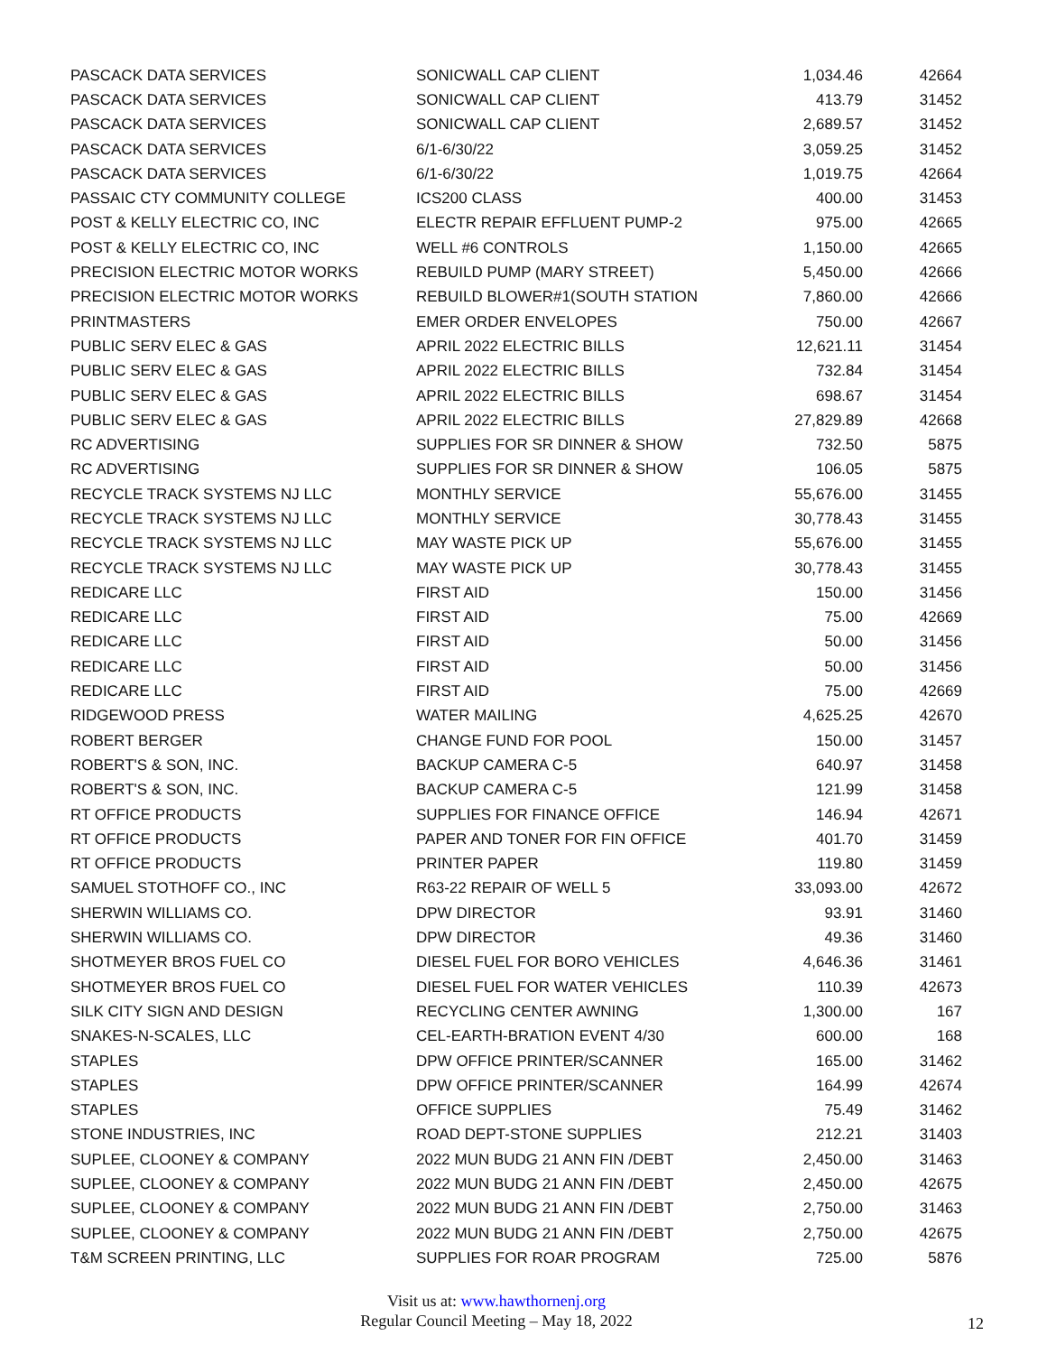| PASCACK DATA SERVICES | SONICWALL CAP CLIENT | 1,034.46 | 42664 |
| PASCACK DATA SERVICES | SONICWALL CAP CLIENT | 413.79 | 31452 |
| PASCACK DATA SERVICES | SONICWALL CAP CLIENT | 2,689.57 | 31452 |
| PASCACK DATA SERVICES | 6/1-6/30/22 | 3,059.25 | 31452 |
| PASCACK DATA SERVICES | 6/1-6/30/22 | 1,019.75 | 42664 |
| PASSAIC CTY COMMUNITY COLLEGE | ICS200 CLASS | 400.00 | 31453 |
| POST & KELLY ELECTRIC CO, INC | ELECTR REPAIR EFFLUENT PUMP-2 | 975.00 | 42665 |
| POST & KELLY ELECTRIC CO, INC | WELL #6 CONTROLS | 1,150.00 | 42665 |
| PRECISION ELECTRIC MOTOR WORKS | REBUILD PUMP (MARY STREET) | 5,450.00 | 42666 |
| PRECISION ELECTRIC MOTOR WORKS | REBUILD BLOWER#1(SOUTH STATION | 7,860.00 | 42666 |
| PRINTMASTERS | EMER ORDER ENVELOPES | 750.00 | 42667 |
| PUBLIC SERV ELEC & GAS | APRIL 2022 ELECTRIC BILLS | 12,621.11 | 31454 |
| PUBLIC SERV ELEC & GAS | APRIL 2022 ELECTRIC BILLS | 732.84 | 31454 |
| PUBLIC SERV ELEC & GAS | APRIL 2022 ELECTRIC BILLS | 698.67 | 31454 |
| PUBLIC SERV ELEC & GAS | APRIL 2022 ELECTRIC BILLS | 27,829.89 | 42668 |
| RC ADVERTISING | SUPPLIES FOR SR DINNER & SHOW | 732.50 | 5875 |
| RC ADVERTISING | SUPPLIES FOR SR DINNER & SHOW | 106.05 | 5875 |
| RECYCLE TRACK SYSTEMS NJ LLC | MONTHLY SERVICE | 55,676.00 | 31455 |
| RECYCLE TRACK SYSTEMS NJ LLC | MONTHLY SERVICE | 30,778.43 | 31455 |
| RECYCLE TRACK SYSTEMS NJ LLC | MAY WASTE PICK UP | 55,676.00 | 31455 |
| RECYCLE TRACK SYSTEMS NJ LLC | MAY WASTE PICK UP | 30,778.43 | 31455 |
| REDICARE LLC | FIRST AID | 150.00 | 31456 |
| REDICARE LLC | FIRST AID | 75.00 | 42669 |
| REDICARE LLC | FIRST AID | 50.00 | 31456 |
| REDICARE LLC | FIRST AID | 50.00 | 31456 |
| REDICARE LLC | FIRST AID | 75.00 | 42669 |
| RIDGEWOOD PRESS | WATER MAILING | 4,625.25 | 42670 |
| ROBERT BERGER | CHANGE FUND FOR POOL | 150.00 | 31457 |
| ROBERT'S & SON, INC. | BACKUP CAMERA C-5 | 640.97 | 31458 |
| ROBERT'S & SON, INC. | BACKUP CAMERA C-5 | 121.99 | 31458 |
| RT OFFICE PRODUCTS | SUPPLIES FOR FINANCE OFFICE | 146.94 | 42671 |
| RT OFFICE PRODUCTS | PAPER AND TONER FOR FIN OFFICE | 401.70 | 31459 |
| RT OFFICE PRODUCTS | PRINTER PAPER | 119.80 | 31459 |
| SAMUEL STOTHOFF CO., INC | R63-22 REPAIR OF WELL 5 | 33,093.00 | 42672 |
| SHERWIN WILLIAMS CO. | DPW DIRECTOR | 93.91 | 31460 |
| SHERWIN WILLIAMS CO. | DPW DIRECTOR | 49.36 | 31460 |
| SHOTMEYER BROS FUEL CO | DIESEL FUEL FOR BORO VEHICLES | 4,646.36 | 31461 |
| SHOTMEYER BROS FUEL CO | DIESEL FUEL FOR WATER VEHICLES | 110.39 | 42673 |
| SILK CITY SIGN AND DESIGN | RECYCLING CENTER AWNING | 1,300.00 | 167 |
| SNAKES-N-SCALES, LLC | CEL-EARTH-BRATION EVENT 4/30 | 600.00 | 168 |
| STAPLES | DPW OFFICE PRINTER/SCANNER | 165.00 | 31462 |
| STAPLES | DPW OFFICE PRINTER/SCANNER | 164.99 | 42674 |
| STAPLES | OFFICE SUPPLIES | 75.49 | 31462 |
| STONE INDUSTRIES, INC | ROAD DEPT-STONE SUPPLIES | 212.21 | 31403 |
| SUPLEE, CLOONEY & COMPANY | 2022 MUN BUDG 21 ANN FIN /DEBT | 2,450.00 | 31463 |
| SUPLEE, CLOONEY & COMPANY | 2022 MUN BUDG 21 ANN FIN /DEBT | 2,450.00 | 42675 |
| SUPLEE, CLOONEY & COMPANY | 2022 MUN BUDG 21 ANN FIN /DEBT | 2,750.00 | 31463 |
| SUPLEE, CLOONEY & COMPANY | 2022 MUN BUDG 21 ANN FIN /DEBT | 2,750.00 | 42675 |
| T&M SCREEN PRINTING, LLC | SUPPLIES FOR ROAR PROGRAM | 725.00 | 5876 |
Visit us at: www.hawthornenj.org
Regular Council Meeting – May 18, 2022
12